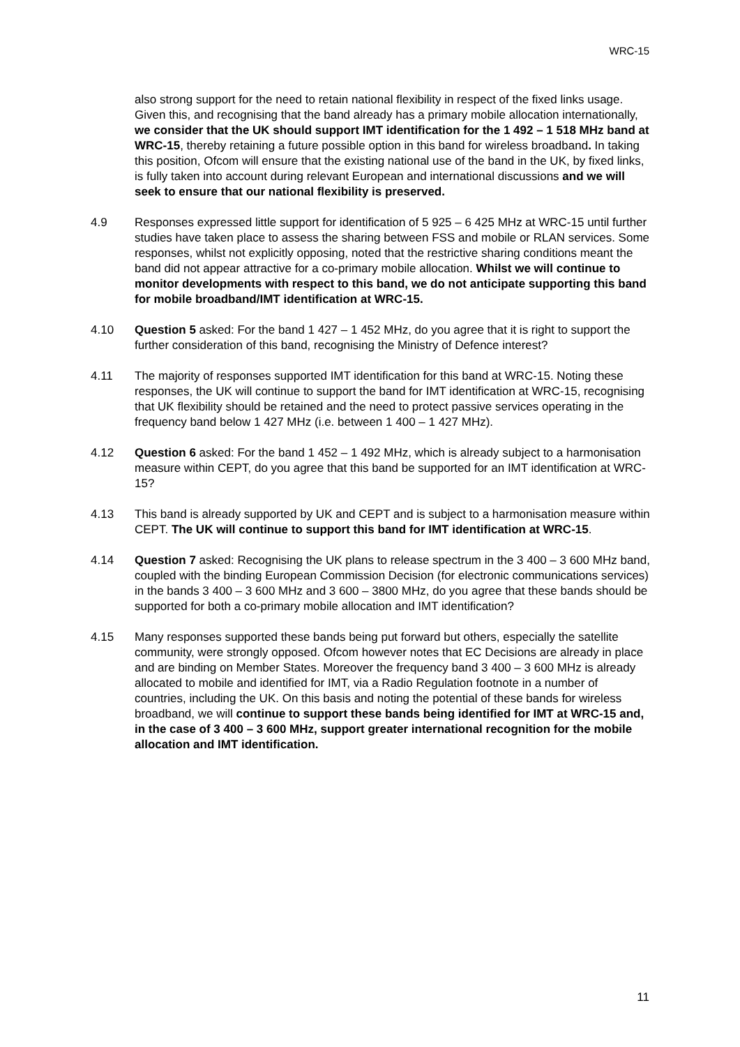WRC-15
also strong support for the need to retain national flexibility in respect of the fixed links usage. Given this, and recognising that the band already has a primary mobile allocation internationally, we consider that the UK should support IMT identification for the 1 492 – 1 518 MHz band at WRC-15, thereby retaining a future possible option in this band for wireless broadband. In taking this position, Ofcom will ensure that the existing national use of the band in the UK, by fixed links, is fully taken into account during relevant European and international discussions and we will seek to ensure that our national flexibility is preserved.
4.9 Responses expressed little support for identification of 5 925 – 6 425 MHz at WRC-15 until further studies have taken place to assess the sharing between FSS and mobile or RLAN services. Some responses, whilst not explicitly opposing, noted that the restrictive sharing conditions meant the band did not appear attractive for a co-primary mobile allocation. Whilst we will continue to monitor developments with respect to this band, we do not anticipate supporting this band for mobile broadband/IMT identification at WRC-15.
4.10 Question 5 asked: For the band 1 427 – 1 452 MHz, do you agree that it is right to support the further consideration of this band, recognising the Ministry of Defence interest?
4.11 The majority of responses supported IMT identification for this band at WRC-15. Noting these responses, the UK will continue to support the band for IMT identification at WRC-15, recognising that UK flexibility should be retained and the need to protect passive services operating in the frequency band below 1 427 MHz (i.e. between 1 400 – 1 427 MHz).
4.12 Question 6 asked: For the band 1 452 – 1 492 MHz, which is already subject to a harmonisation measure within CEPT, do you agree that this band be supported for an IMT identification at WRC-15?
4.13 This band is already supported by UK and CEPT and is subject to a harmonisation measure within CEPT. The UK will continue to support this band for IMT identification at WRC-15.
4.14 Question 7 asked: Recognising the UK plans to release spectrum in the 3 400 – 3 600 MHz band, coupled with the binding European Commission Decision (for electronic communications services) in the bands 3 400 – 3 600 MHz and 3 600 – 3800 MHz, do you agree that these bands should be supported for both a co-primary mobile allocation and IMT identification?
4.15 Many responses supported these bands being put forward but others, especially the satellite community, were strongly opposed. Ofcom however notes that EC Decisions are already in place and are binding on Member States. Moreover the frequency band 3 400 – 3 600 MHz is already allocated to mobile and identified for IMT, via a Radio Regulation footnote in a number of countries, including the UK. On this basis and noting the potential of these bands for wireless broadband, we will continue to support these bands being identified for IMT at WRC-15 and, in the case of 3 400 – 3 600 MHz, support greater international recognition for the mobile allocation and IMT identification.
11